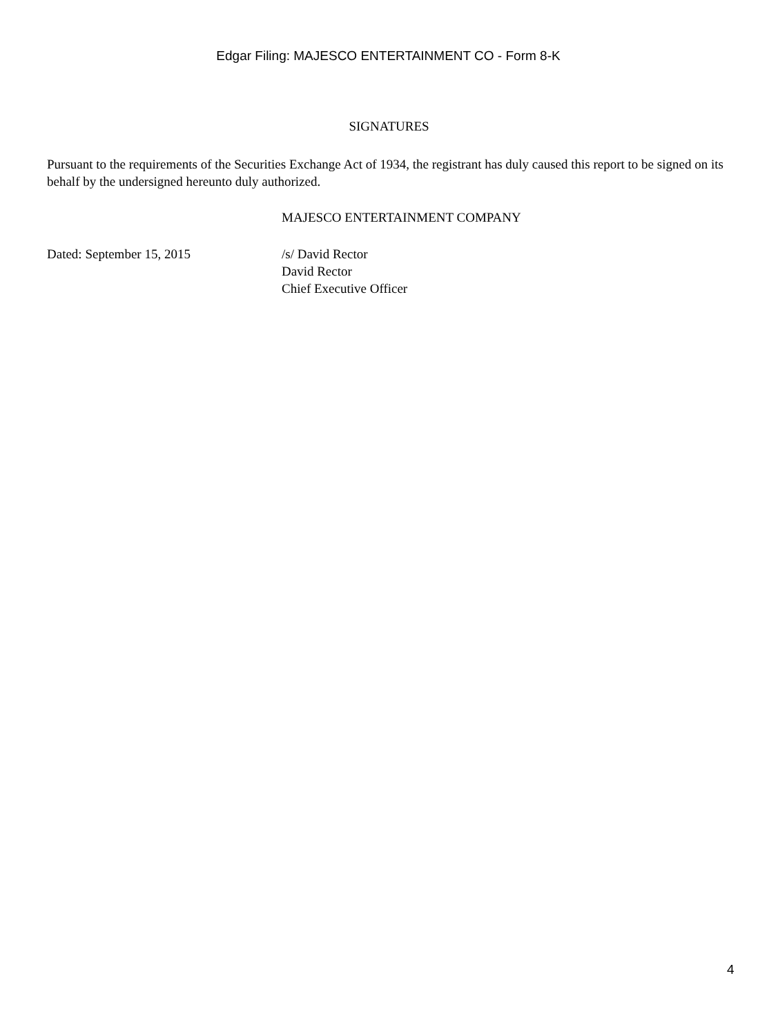Edgar Filing: MAJESCO ENTERTAINMENT CO - Form 8-K
SIGNATURES
Pursuant to the requirements of the Securities Exchange Act of 1934, the registrant has duly caused this report to be signed on its behalf by the undersigned hereunto duly authorized.
MAJESCO ENTERTAINMENT COMPANY
Dated: September 15, 2015 /s/ David Rector
David Rector
Chief Executive Officer
4